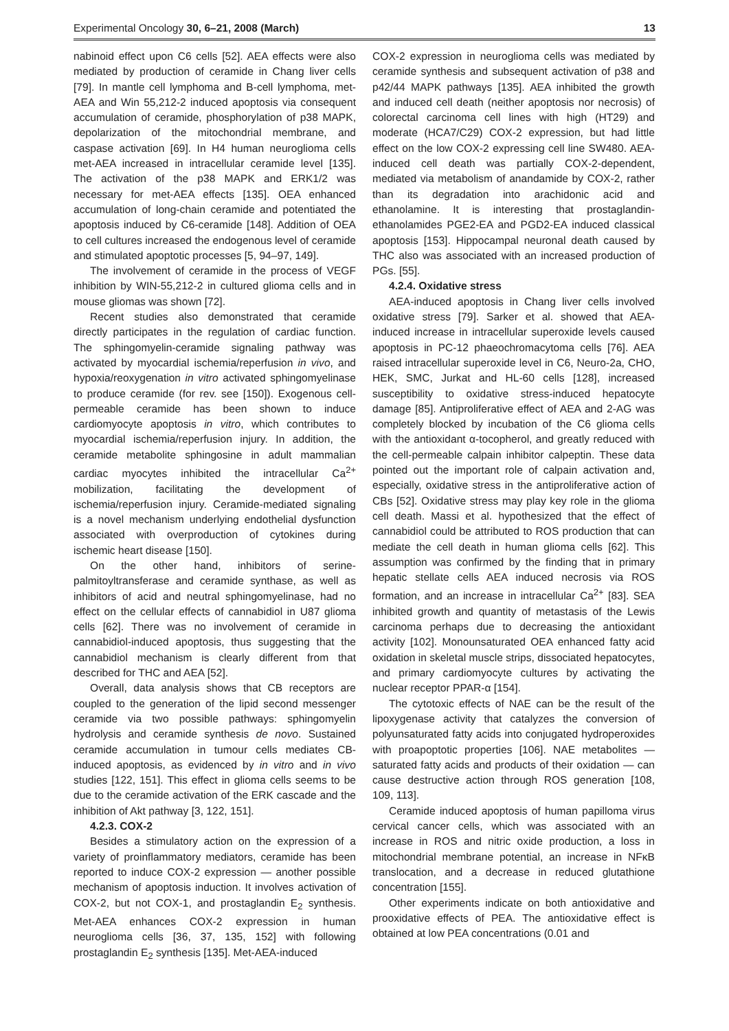Experimental Oncology 30, 6–21, 2008 (March) 13
nabinoid effect upon C6 cells [52]. AEA effects were also mediated by production of ceramide in Chang liver cells [79]. In mantle cell lymphoma and B-cell lymphoma, met-AEA and Win 55,212-2 induced apoptosis via consequent accumulation of ceramide, phosphorylation of p38 MAPK, depolarization of the mitochondrial membrane, and caspase activation [69]. In H4 human neuroglioma cells met-AEA increased in intracellular ceramide level [135]. The activation of the p38 MAPK and ERK1/2 was necessary for met-AEA effects [135]. OEA enhanced accumulation of long-chain ceramide and potentiated the apoptosis induced by C6-ceramide [148]. Addition of OEA to cell cultures increased the endogenous level of ceramide and stimulated apoptotic processes [5, 94–97, 149].
The involvement of ceramide in the process of VEGF inhibition by WIN-55,212-2 in cultured glioma cells and in mouse gliomas was shown [72].
Recent studies also demonstrated that ceramide directly participates in the regulation of cardiac function. The sphingomyelin-ceramide signaling pathway was activated by myocardial ischemia/reperfusion in vivo, and hypoxia/reoxygenation in vitro activated sphingomyelinase to produce ceramide (for rev. see [150]). Exogenous cell-permeable ceramide has been shown to induce cardiomyocyte apoptosis in vitro, which contributes to myocardial ischemia/reperfusion injury. In addition, the ceramide metabolite sphingosine in adult mammalian cardiac myocytes inhibited the intracellular Ca<sup>2+</sup> mobilization, facilitating the development of ischemia/reperfusion injury. Ceramide-mediated signaling is a novel mechanism underlying endothelial dysfunction associated with overproduction of cytokines during ischemic heart disease [150].
On the other hand, inhibitors of serine-palmitoyltransferase and ceramide synthase, as well as inhibitors of acid and neutral sphingomyelinase, had no effect on the cellular effects of cannabidiol in U87 glioma cells [62]. There was no involvement of ceramide in cannabidiol-induced apoptosis, thus suggesting that the cannabidiol mechanism is clearly different from that described for THC and AEA [52].
Overall, data analysis shows that CB receptors are coupled to the generation of the lipid second messenger ceramide via two possible pathways: sphingomyelin hydrolysis and ceramide synthesis de novo. Sustained ceramide accumulation in tumour cells mediates CB-induced apoptosis, as evidenced by in vitro and in vivo studies [122, 151]. This effect in glioma cells seems to be due to the ceramide activation of the ERK cascade and the inhibition of Akt pathway [3, 122, 151].
4.2.3. COX-2
Besides a stimulatory action on the expression of a variety of proinflammatory mediators, ceramide has been reported to induce COX-2 expression — another possible mechanism of apoptosis induction. It involves activation of COX-2, but not COX-1, and prostaglandin E<sub>2</sub> synthesis. Met-AEA enhances COX-2 expression in human neuroglioma cells [36, 37, 135, 152] with following prostaglandin E<sub>2</sub> synthesis [135]. Met-AEA-induced
COX-2 expression in neuroglioma cells was mediated by ceramide synthesis and subsequent activation of p38 and p42/44 MAPK pathways [135]. AEA inhibited the growth and induced cell death (neither apoptosis nor necrosis) of colorectal carcinoma cell lines with high (HT29) and moderate (HCA7/C29) COX-2 expression, but had little effect on the low COX-2 expressing cell line SW480. AEA-induced cell death was partially COX-2-dependent, mediated via metabolism of anandamide by COX-2, rather than its degradation into arachidonic acid and ethanolamine. It is interesting that prostaglandin-ethanolamides PGE2-EA and PGD2-EA induced classical apoptosis [153]. Hippocampal neuronal death caused by THC also was associated with an increased production of PGs. [55].
4.2.4. Oxidative stress
AEA-induced apoptosis in Chang liver cells involved oxidative stress [79]. Sarker et al. showed that AEA-induced increase in intracellular superoxide levels caused apoptosis in PC-12 phaeochromacytoma cells [76]. AEA raised intracellular superoxide level in C6, Neuro-2a, CHO, HEK, SMC, Jurkat and HL-60 cells [128], increased susceptibility to oxidative stress-induced hepatocyte damage [85]. Antiproliferative effect of AEA and 2-AG was completely blocked by incubation of the C6 glioma cells with the antioxidant α-tocopherol, and greatly reduced with the cell-permeable calpain inhibitor calpeptin. These data pointed out the important role of calpain activation and, especially, oxidative stress in the antiproliferative action of CBs [52]. Oxidative stress may play key role in the glioma cell death. Massi et al. hypothesized that the effect of cannabidiol could be attributed to ROS production that can mediate the cell death in human glioma cells [62]. This assumption was confirmed by the finding that in primary hepatic stellate cells AEA induced necrosis via ROS formation, and an increase in intracellular Ca<sup>2+</sup> [83]. SEA inhibited growth and quantity of metastasis of the Lewis carcinoma perhaps due to decreasing the antioxidant activity [102]. Monounsaturated OEA enhanced fatty acid oxidation in skeletal muscle strips, dissociated hepatocytes, and primary cardiomyocyte cultures by activating the nuclear receptor PPAR-α [154].
The cytotoxic effects of NAE can be the result of the lipoxygenase activity that catalyzes the conversion of polyunsaturated fatty acids into conjugated hydroperoxides with proapoptotic properties [106]. NAE metabolites — saturated fatty acids and products of their oxidation — can cause destructive action through ROS generation [108, 109, 113].
Ceramide induced apoptosis of human papilloma virus cervical cancer cells, which was associated with an increase in ROS and nitric oxide production, a loss in mitochondrial membrane potential, an increase in NFκB translocation, and a decrease in reduced glutathione concentration [155].
Other experiments indicate on both antioxidative and prooxidative effects of PEA. The antioxidative effect is obtained at low PEA concentrations (0.01 and